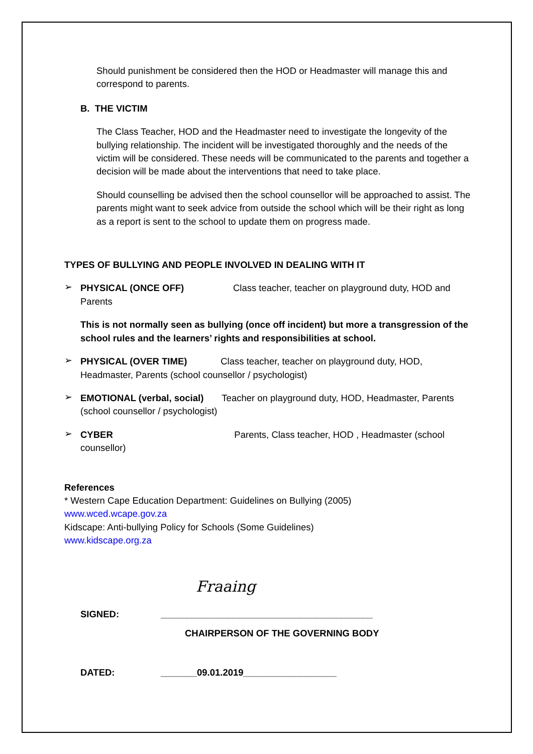Should punishment be considered then the HOD or Headmaster will manage this and correspond to parents.
B. THE VICTIM
The Class Teacher, HOD and the Headmaster need to investigate the longevity of the bullying relationship. The incident will be investigated thoroughly and the needs of the victim will be considered. These needs will be communicated to the parents and together a decision will be made about the interventions that need to take place.
Should counselling be advised then the school counsellor will be approached to assist. The parents might want to seek advice from outside the school which will be their right as long as a report is sent to the school to update them on progress made.
TYPES OF BULLYING AND PEOPLE INVOLVED IN DEALING WITH IT
➢
PHYSICAL (ONCE OFF) Class teacher, teacher on playground duty, HOD and Parents
This is not normally seen as bullying (once off incident) but more a transgression of the school rules and the learners’ rights and responsibilities at school.
➢
PHYSICAL (OVER TIME) Class teacher, teacher on playground duty, HOD, Headmaster, Parents (school counsellor / psychologist)
➢
EMOTIONAL (verbal, social) Teacher on playground duty, HOD, Headmaster, Parents (school counsellor / psychologist)
➢
CYBER Parents, Class teacher, HOD , Headmaster (school counsellor)
References
* Western Cape Education Department: Guidelines on Bullying (2005)
www.wced.wcape.gov.za
Kidscape: Anti-bullying Policy for Schools (Some Guidelines)
www.kidscape.org.za
Fraaing
SIGNED: _________________________________________
CHAIRPERSON OF THE GOVERNING BODY
DATED: _______09.01.2019__________________